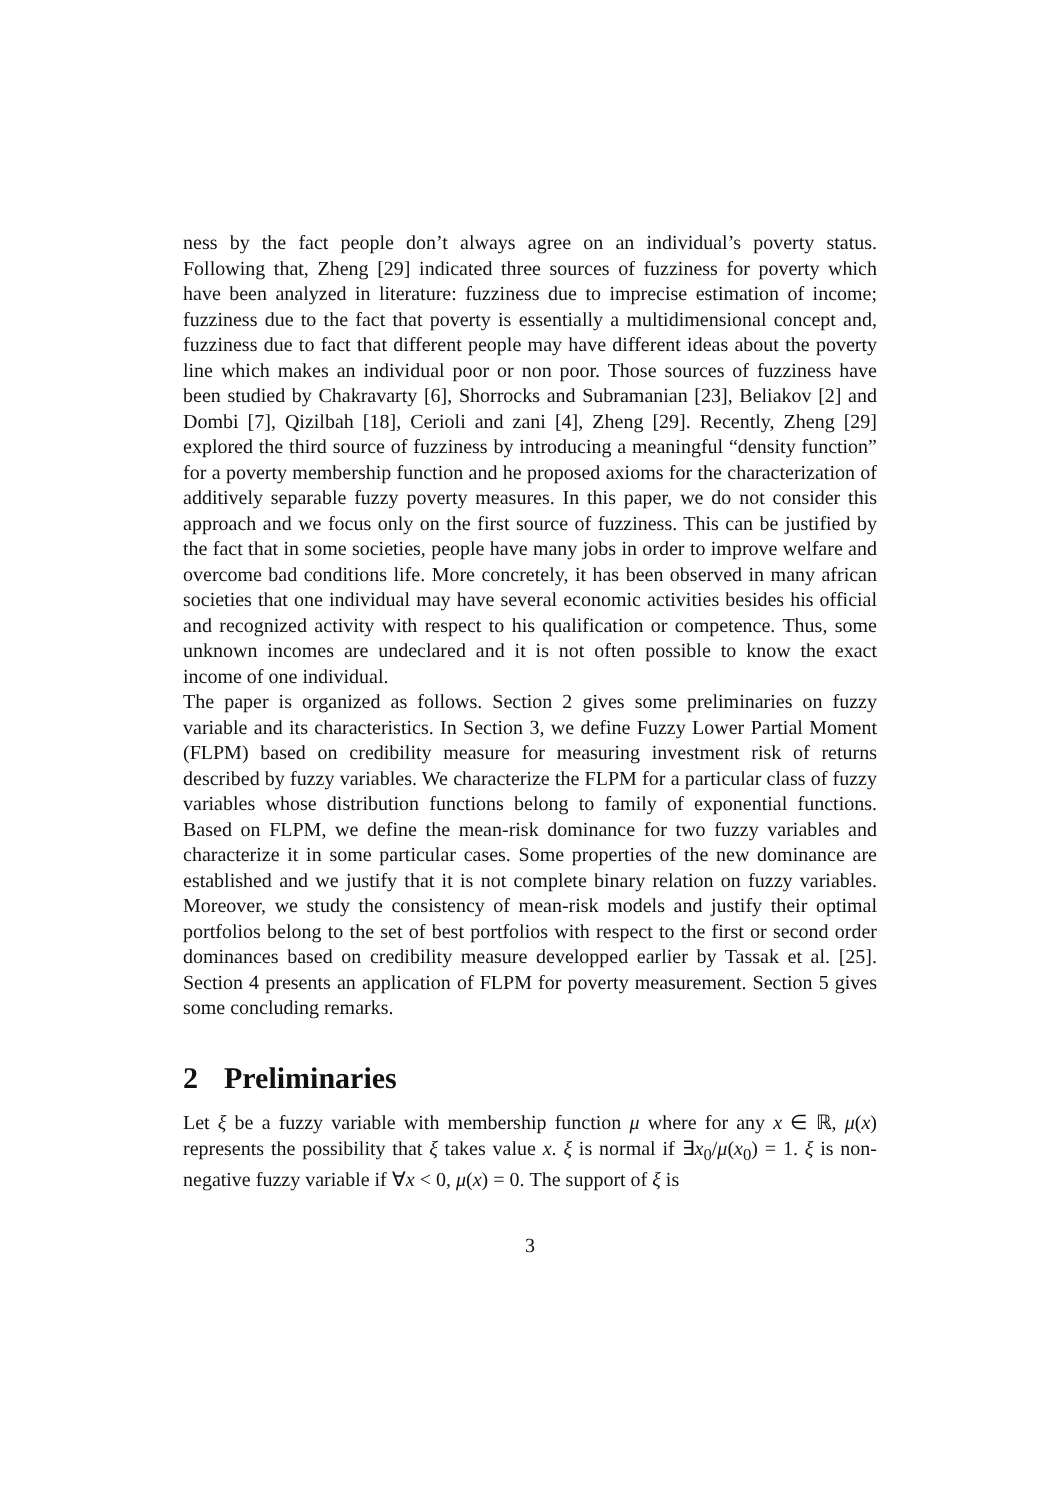ness by the fact people don’t always agree on an individual’s poverty status. Following that, Zheng [29] indicated three sources of fuzziness for poverty which have been analyzed in literature: fuzziness due to imprecise estimation of income; fuzziness due to the fact that poverty is essentially a multidimensional concept and, fuzziness due to fact that different people may have different ideas about the poverty line which makes an individual poor or non poor. Those sources of fuzziness have been studied by Chakravarty [6], Shorrocks and Subramanian [23], Beliakov [2] and Dombi [7], Qizilbah [18], Cerioli and zani [4], Zheng [29]. Recently, Zheng [29] explored the third source of fuzziness by introducing a meaningful “density function” for a poverty membership function and he proposed axioms for the characterization of additively separable fuzzy poverty measures. In this paper, we do not consider this approach and we focus only on the first source of fuzziness. This can be justified by the fact that in some societies, people have many jobs in order to improve welfare and overcome bad conditions life. More concretely, it has been observed in many african societies that one individual may have several economic activities besides his official and recognized activity with respect to his qualification or competence. Thus, some unknown incomes are undeclared and it is not often possible to know the exact income of one individual.
The paper is organized as follows. Section 2 gives some preliminaries on fuzzy variable and its characteristics. In Section 3, we define Fuzzy Lower Partial Moment (FLPM) based on credibility measure for measuring investment risk of returns described by fuzzy variables. We characterize the FLPM for a particular class of fuzzy variables whose distribution functions belong to family of exponential functions. Based on FLPM, we define the mean-risk dominance for two fuzzy variables and characterize it in some particular cases. Some properties of the new dominance are established and we justify that it is not complete binary relation on fuzzy variables. Moreover, we study the consistency of mean-risk models and justify their optimal portfolios belong to the set of best portfolios with respect to the first or second order dominances based on credibility measure developped earlier by Tassak et al. [25]. Section 4 presents an application of FLPM for poverty measurement. Section 5 gives some concluding remarks.
2 Preliminaries
Let ξ be a fuzzy variable with membership function μ where for any x ∈ ℝ, μ(x) represents the possibility that ξ takes value x. ξ is normal if ∃x<sub>0</sub>/μ(x<sub>0</sub>) = 1. ξ is non-negative fuzzy variable if ∀x < 0, μ(x) = 0. The support of ξ is
3